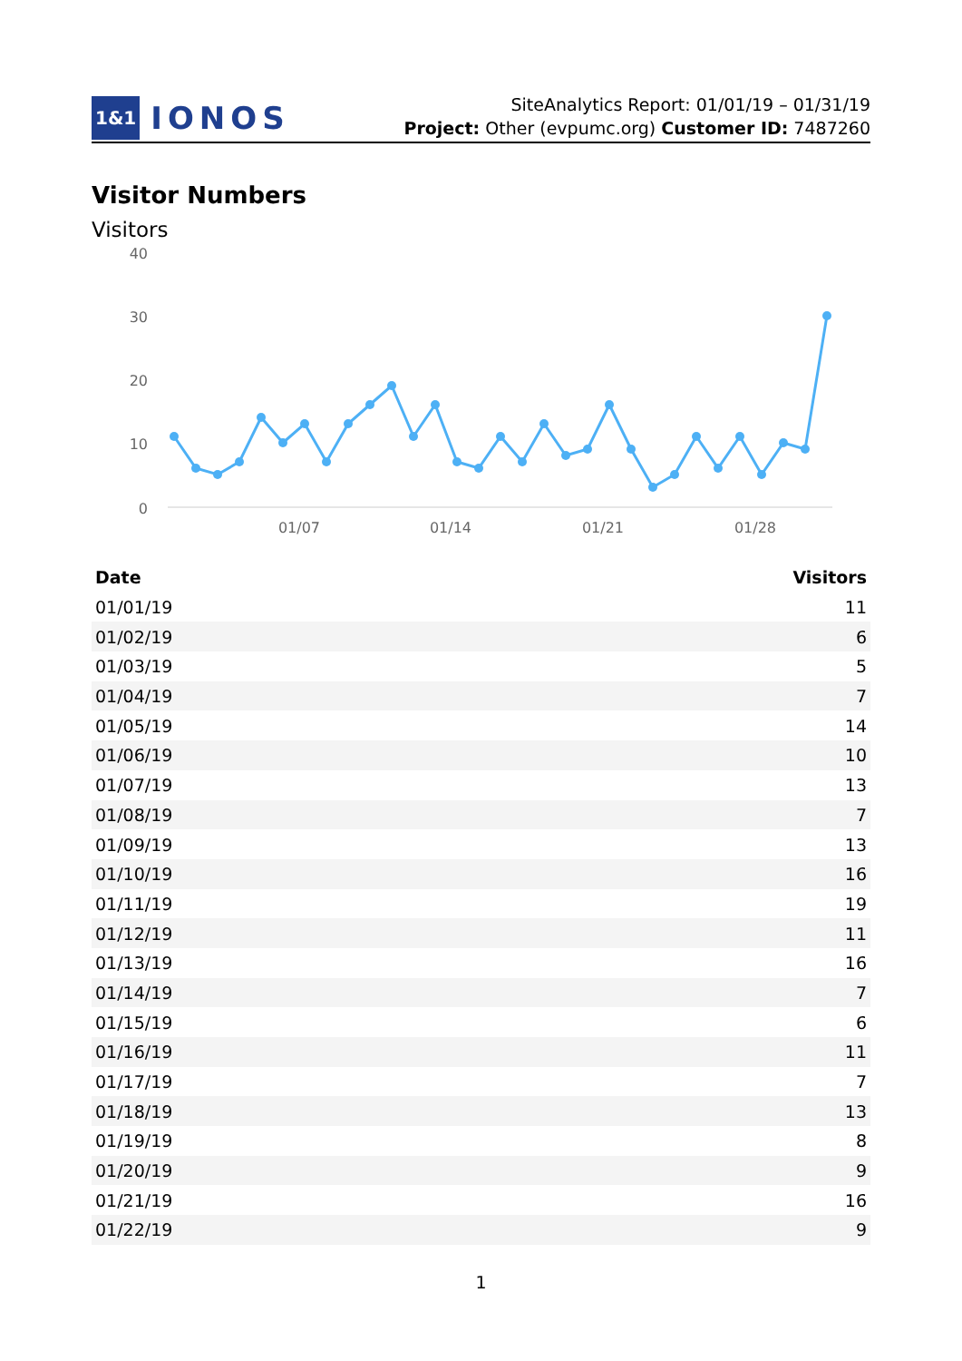1&1 IONOS
SiteAnalytics Report: 01/01/19 – 01/31/19
Project: Other (evpumc.org) Customer ID: 7487260
Visitor Numbers
Visitors
40
30
20
10
0
01/07
01/14
01/21
01/28
| Date | Visitors |
| --- | --- |
| 01/01/19 | 11 |
| 01/02/19 | 6 |
| 01/03/19 | 5 |
| 01/04/19 | 7 |
| 01/05/19 | 14 |
| 01/06/19 | 10 |
| 01/07/19 | 13 |
| 01/08/19 | 7 |
| 01/09/19 | 13 |
| 01/10/19 | 16 |
| 01/11/19 | 19 |
| 01/12/19 | 11 |
| 01/13/19 | 16 |
| 01/14/19 | 7 |
| 01/15/19 | 6 |
| 01/16/19 | 11 |
| 01/17/19 | 7 |
| 01/18/19 | 13 |
| 01/19/19 | 8 |
| 01/20/19 | 9 |
| 01/21/19 | 16 |
| 01/22/19 | 9 |
1